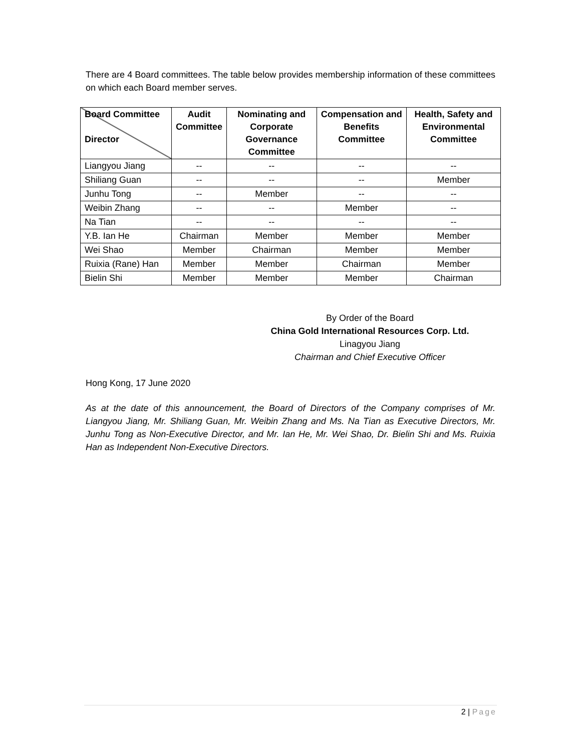There are 4 Board committees. The table below provides membership information of these committees on which each Board member serves.
| Board Committee Director | Audit Committee | Nominating and Corporate Governance Committee | Compensation and Benefits Committee | Health, Safety and Environmental Committee |
| --- | --- | --- | --- | --- |
| Liangyou Jiang | -- | -- | -- | -- |
| Shiliang Guan | -- | -- | -- | Member |
| Junhu Tong | -- | Member | -- | -- |
| Weibin Zhang | -- | -- | Member | -- |
| Na Tian | -- | -- | -- | -- |
| Y.B. Ian He | Chairman | Member | Member | Member |
| Wei Shao | Member | Chairman | Member | Member |
| Ruixia (Rane) Han | Member | Member | Chairman | Member |
| Bielin Shi | Member | Member | Member | Chairman |
By Order of the Board
China Gold International Resources Corp. Ltd.
Linagyou Jiang
Chairman and Chief Executive Officer
Hong Kong, 17 June 2020
As at the date of this announcement, the Board of Directors of the Company comprises of Mr. Liangyou Jiang, Mr. Shiliang Guan, Mr. Weibin Zhang and Ms. Na Tian as Executive Directors, Mr. Junhu Tong as Non-Executive Director, and Mr. Ian He, Mr. Wei Shao, Dr. Bielin Shi and Ms. Ruixia Han as Independent Non-Executive Directors.
2 | Page